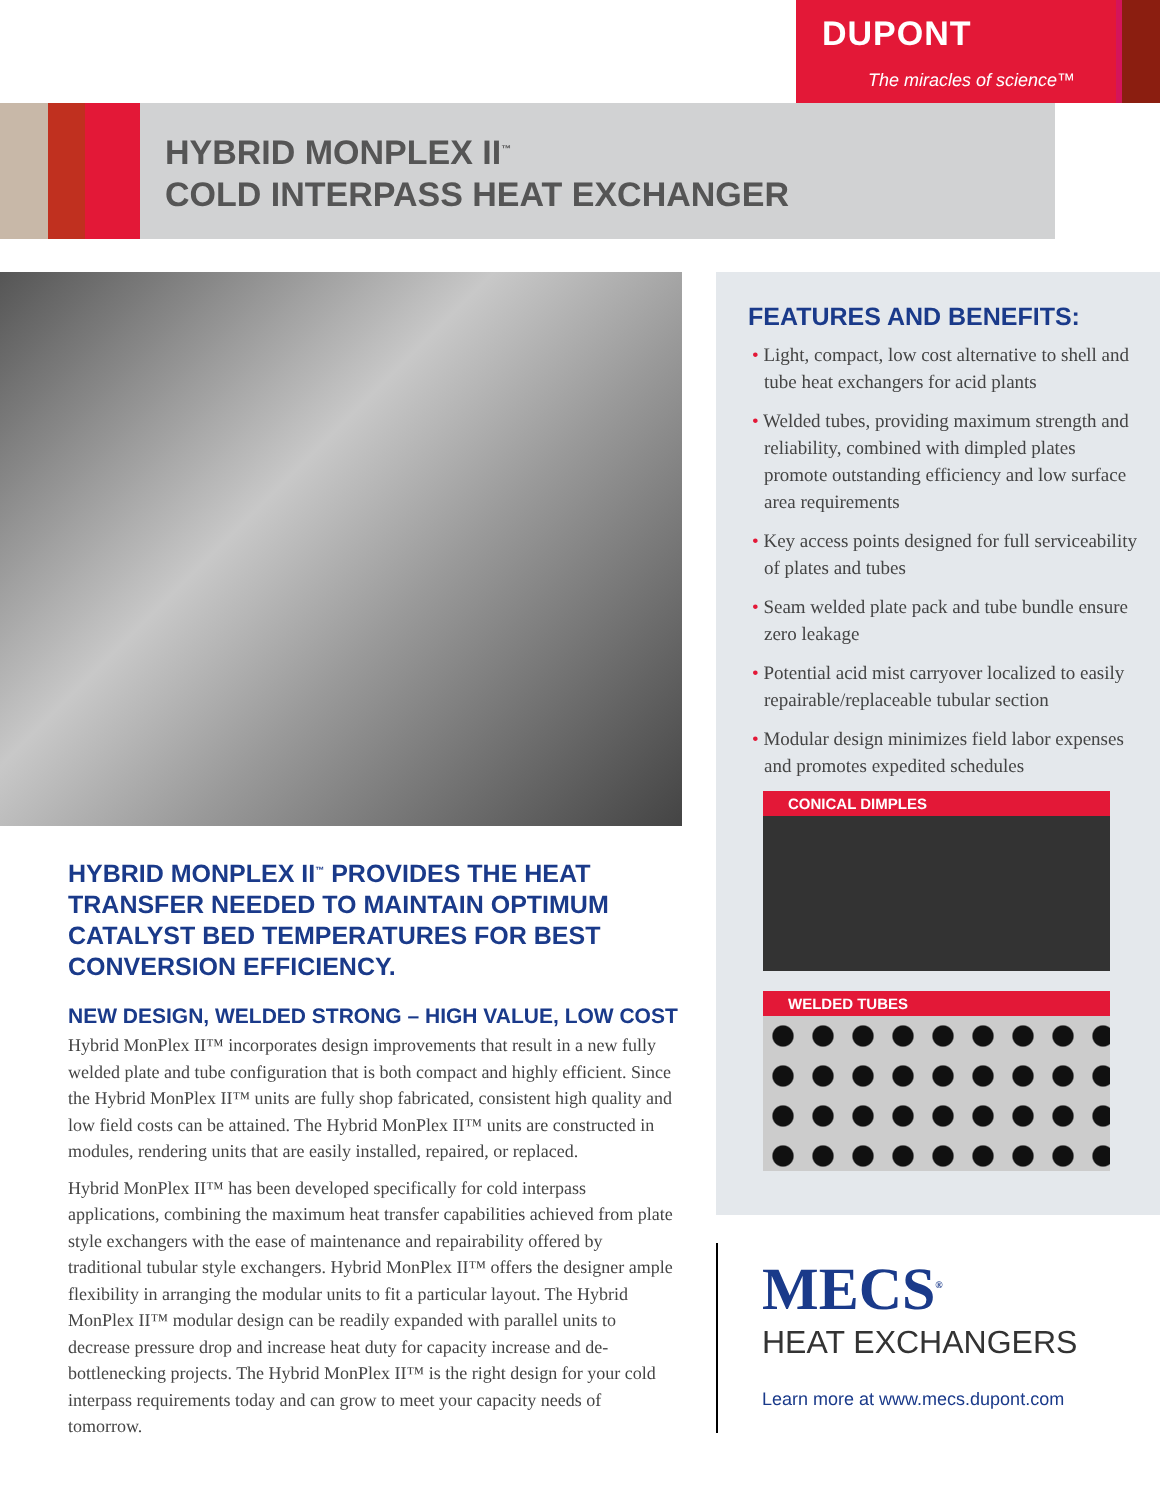DUPONT
The miracles of science™
HYBRID MONPLEX II<sup>™</sup>
COLD INTERPASS HEAT EXCHANGER
HYBRID MONPLEX II<sup>™</sup> PROVIDES THE HEAT TRANSFER NEEDED TO MAINTAIN OPTIMUM CATALYST BED TEMPERATURES FOR BEST CONVERSION EFFICIENCY.
NEW DESIGN, WELDED STRONG – HIGH VALUE, LOW COST
Hybrid MonPlex II™ incorporates design improvements that result in a new fully welded plate and tube configuration that is both compact and highly efficient. Since the Hybrid MonPlex II™ units are fully shop fabricated, consistent high quality and low field costs can be attained. The Hybrid MonPlex II™ units are constructed in modules, rendering units that are easily installed, repaired, or replaced.
Hybrid MonPlex II™ has been developed specifically for cold interpass applications, combining the maximum heat transfer capabilities achieved from plate style exchangers with the ease of maintenance and repairability offered by traditional tubular style exchangers. Hybrid MonPlex II™ offers the designer ample flexibility in arranging the modular units to fit a particular layout. The Hybrid MonPlex II™ modular design can be readily expanded with parallel units to decrease pressure drop and increase heat duty for capacity increase and de-bottlenecking projects. The Hybrid MonPlex II™ is the right design for your cold interpass requirements today and can grow to meet your capacity needs of tomorrow.
FEATURES AND BENEFITS:
• Light, compact, low cost alternative to shell and tube heat exchangers for acid plants
• Welded tubes, providing maximum strength and reliability, combined with dimpled plates promote outstanding efficiency and low surface area requirements
• Key access points designed for full serviceability of plates and tubes
• Seam welded plate pack and tube bundle ensure zero leakage
• Potential acid mist carryover localized to easily repairable/replaceable tubular section
• Modular design minimizes field labor expenses and promotes expedited schedules
CONICAL DIMPLES
WELDED TUBES
MECS<sup>®</sup>
HEAT EXCHANGERS
Learn more at www.mecs.dupont.com